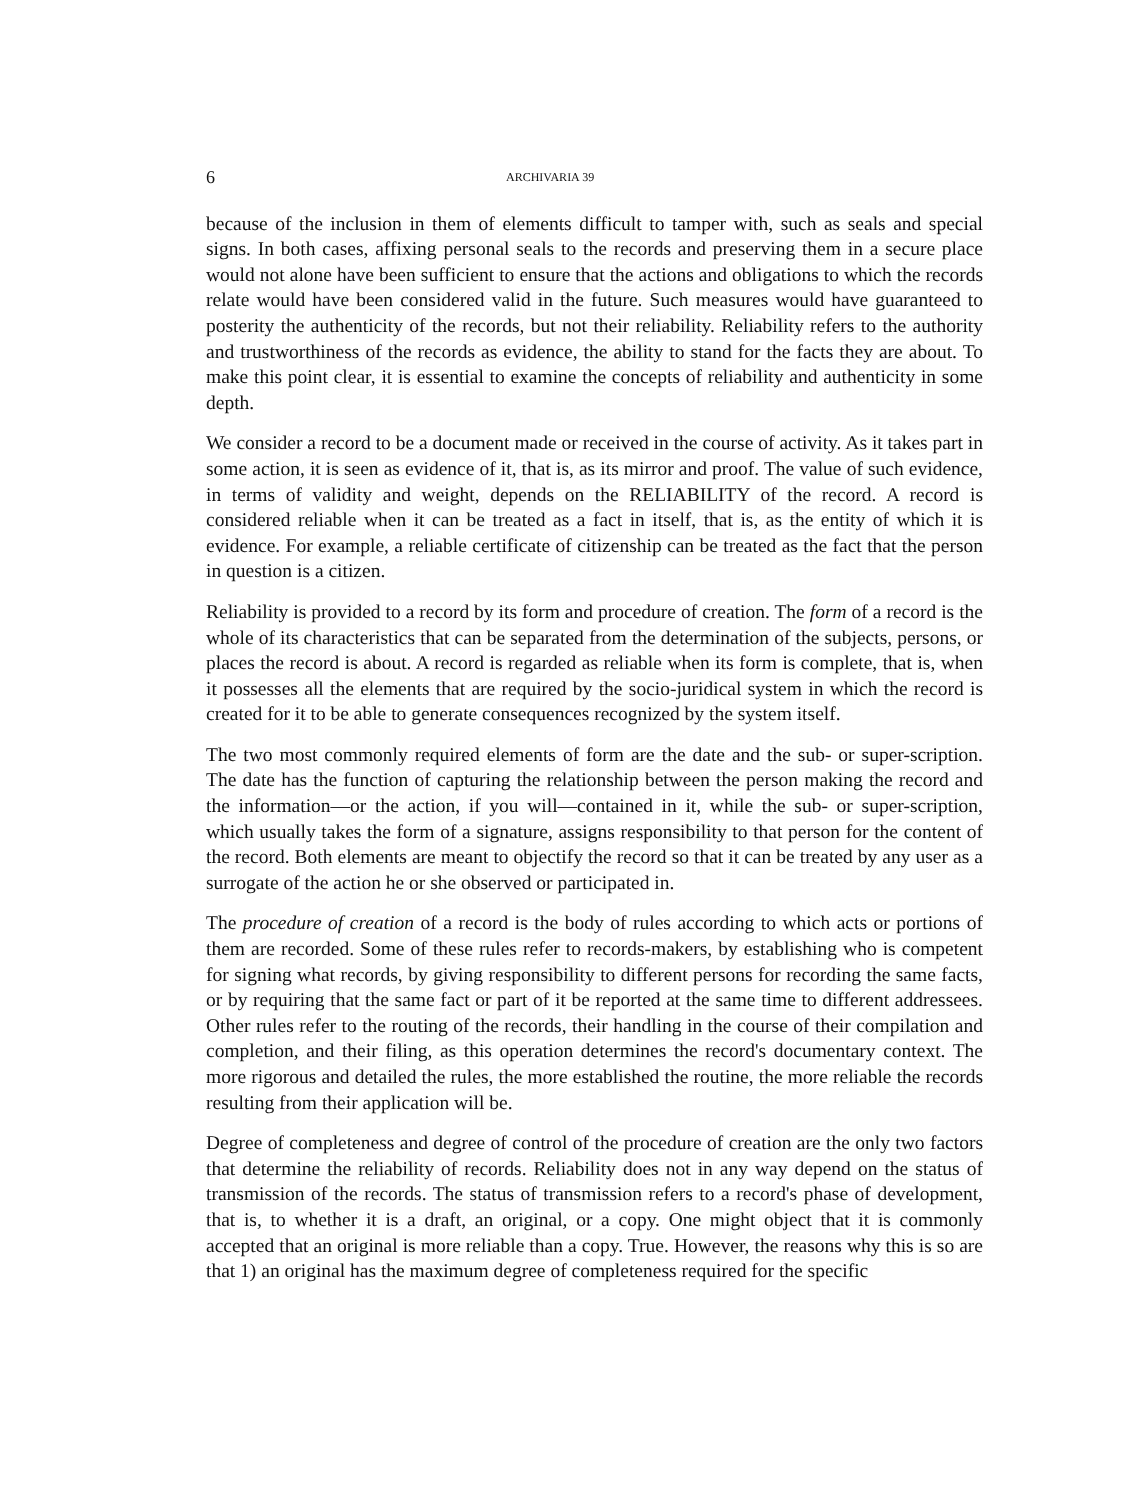6 ARCHIVARIA 39
because of the inclusion in them of elements difficult to tamper with, such as seals and special signs. In both cases, affixing personal seals to the records and preserving them in a secure place would not alone have been sufficient to ensure that the actions and obligations to which the records relate would have been considered valid in the future. Such measures would have guaranteed to posterity the authenticity of the records, but not their reliability. Reliability refers to the authority and trustworthiness of the records as evidence, the ability to stand for the facts they are about. To make this point clear, it is essential to examine the concepts of reliability and authenticity in some depth.
We consider a record to be a document made or received in the course of activity. As it takes part in some action, it is seen as evidence of it, that is, as its mirror and proof. The value of such evidence, in terms of validity and weight, depends on the RELIABILITY of the record. A record is considered reliable when it can be treated as a fact in itself, that is, as the entity of which it is evidence. For example, a reliable certificate of citizenship can be treated as the fact that the person in question is a citizen.
Reliability is provided to a record by its form and procedure of creation. The form of a record is the whole of its characteristics that can be separated from the determination of the subjects, persons, or places the record is about. A record is regarded as reliable when its form is complete, that is, when it possesses all the elements that are required by the socio-juridical system in which the record is created for it to be able to generate consequences recognized by the system itself.
The two most commonly required elements of form are the date and the sub- or super-scription. The date has the function of capturing the relationship between the person making the record and the information—or the action, if you will—contained in it, while the sub- or super-scription, which usually takes the form of a signature, assigns responsibility to that person for the content of the record. Both elements are meant to objectify the record so that it can be treated by any user as a surrogate of the action he or she observed or participated in.
The procedure of creation of a record is the body of rules according to which acts or portions of them are recorded. Some of these rules refer to records-makers, by establishing who is competent for signing what records, by giving responsibility to different persons for recording the same facts, or by requiring that the same fact or part of it be reported at the same time to different addressees. Other rules refer to the routing of the records, their handling in the course of their compilation and completion, and their filing, as this operation determines the record's documentary context. The more rigorous and detailed the rules, the more established the routine, the more reliable the records resulting from their application will be.
Degree of completeness and degree of control of the procedure of creation are the only two factors that determine the reliability of records. Reliability does not in any way depend on the status of transmission of the records. The status of transmission refers to a record's phase of development, that is, to whether it is a draft, an original, or a copy. One might object that it is commonly accepted that an original is more reliable than a copy. True. However, the reasons why this is so are that 1) an original has the maximum degree of completeness required for the specific